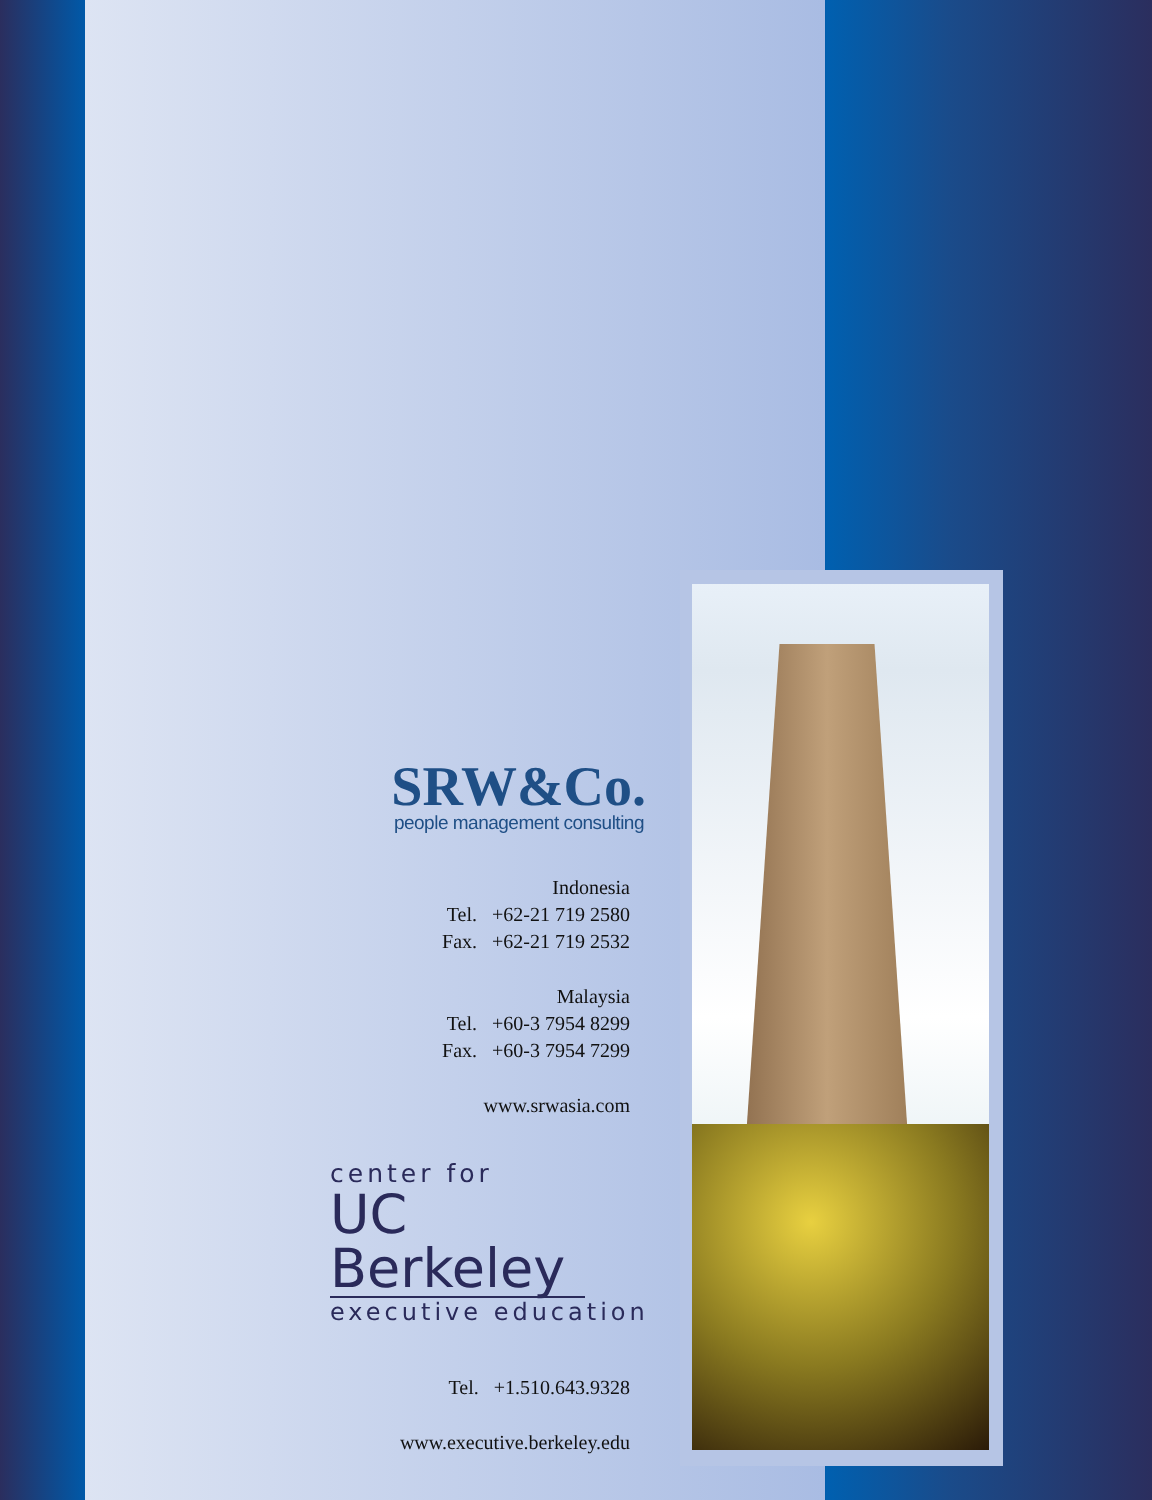SRW&Co.
people management consulting
Indonesia
Tel. +62-21 719 2580
Fax. +62-21 719 2532
Malaysia
Tel. +60-3 7954 8299
Fax. +60-3 7954 7299
www.srwasia.com
center for
UC Berkeley
executive education
Tel. +1.510.643.9328
www.executive.berkeley.edu